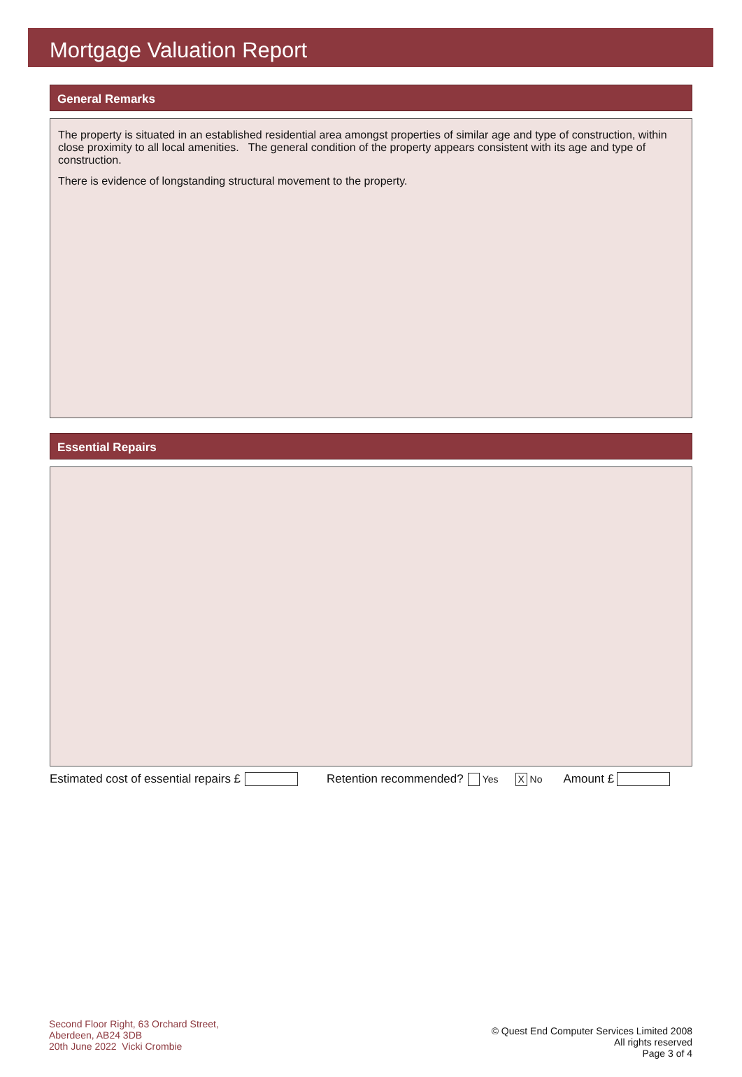Mortgage Valuation Report
General Remarks
The property is situated in an established residential area amongst properties of similar age and type of construction, within close proximity to all local amenities. The general condition of the property appears consistent with its age and type of construction.
There is evidence of longstanding structural movement to the property.
Essential Repairs
Estimated cost of essential repairs £ Retention recommended? Yes X No Amount £
Second Floor Right, 63 Orchard Street,
Aberdeen, AB24 3DB
20th June 2022 Vicki Crombie
© Quest End Computer Services Limited 2008
All rights reserved
Page 3 of 4